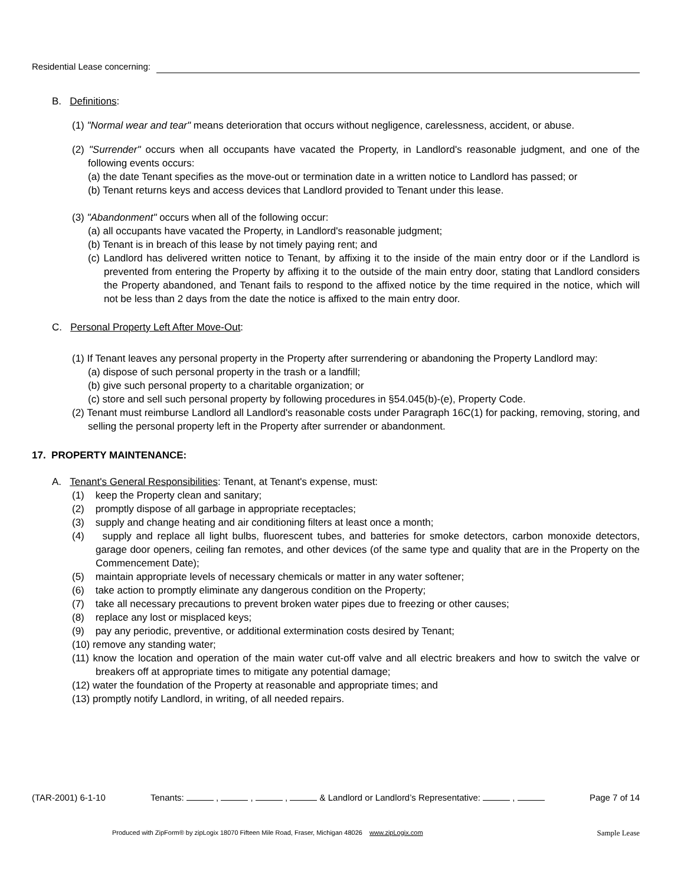Residential Lease concerning:
B. Definitions:
(1) "Normal wear and tear" means deterioration that occurs without negligence, carelessness, accident, or abuse.
(2) "Surrender" occurs when all occupants have vacated the Property, in Landlord's reasonable judgment, and one of the following events occurs:
(a) the date Tenant specifies as the move-out or termination date in a written notice to Landlord has passed; or
(b) Tenant returns keys and access devices that Landlord provided to Tenant under this lease.
(3) "Abandonment" occurs when all of the following occur:
(a) all occupants have vacated the Property, in Landlord's reasonable judgment;
(b) Tenant is in breach of this lease by not timely paying rent; and
(c) Landlord has delivered written notice to Tenant, by affixing it to the inside of the main entry door or if the Landlord is prevented from entering the Property by affixing it to the outside of the main entry door, stating that Landlord considers the Property abandoned, and Tenant fails to respond to the affixed notice by the time required in the notice, which will not be less than 2 days from the date the notice is affixed to the main entry door.
C. Personal Property Left After Move-Out:
(1) If Tenant leaves any personal property in the Property after surrendering or abandoning the Property Landlord may:
(a) dispose of such personal property in the trash or a landfill;
(b) give such personal property to a charitable organization; or
(c) store and sell such personal property by following procedures in §54.045(b)-(e), Property Code.
(2) Tenant must reimburse Landlord all Landlord's reasonable costs under Paragraph 16C(1) for packing, removing, storing, and selling the personal property left in the Property after surrender or abandonment.
17. PROPERTY MAINTENANCE:
A. Tenant's General Responsibilities: Tenant, at Tenant's expense, must:
(1) keep the Property clean and sanitary;
(2) promptly dispose of all garbage in appropriate receptacles;
(3) supply and change heating and air conditioning filters at least once a month;
(4) supply and replace all light bulbs, fluorescent tubes, and batteries for smoke detectors, carbon monoxide detectors, garage door openers, ceiling fan remotes, and other devices (of the same type and quality that are in the Property on the Commencement Date);
(5) maintain appropriate levels of necessary chemicals or matter in any water softener;
(6) take action to promptly eliminate any dangerous condition on the Property;
(7) take all necessary precautions to prevent broken water pipes due to freezing or other causes;
(8) replace any lost or misplaced keys;
(9) pay any periodic, preventive, or additional extermination costs desired by Tenant;
(10) remove any standing water;
(11) know the location and operation of the main water cut-off valve and all electric breakers and how to switch the valve or breakers off at appropriate times to mitigate any potential damage;
(12) water the foundation of the Property at reasonable and appropriate times; and
(13) promptly notify Landlord, in writing, of all needed repairs.
(TAR-2001) 6-1-10 Tenants: , , , & Landlord or Landlord’s Representative: , Page 7 of 14
Produced with ZipForm® by zipLogix 18070 Fifteen Mile Road, Fraser, Michigan 48026 www.zipLogix.com
Sample Lease